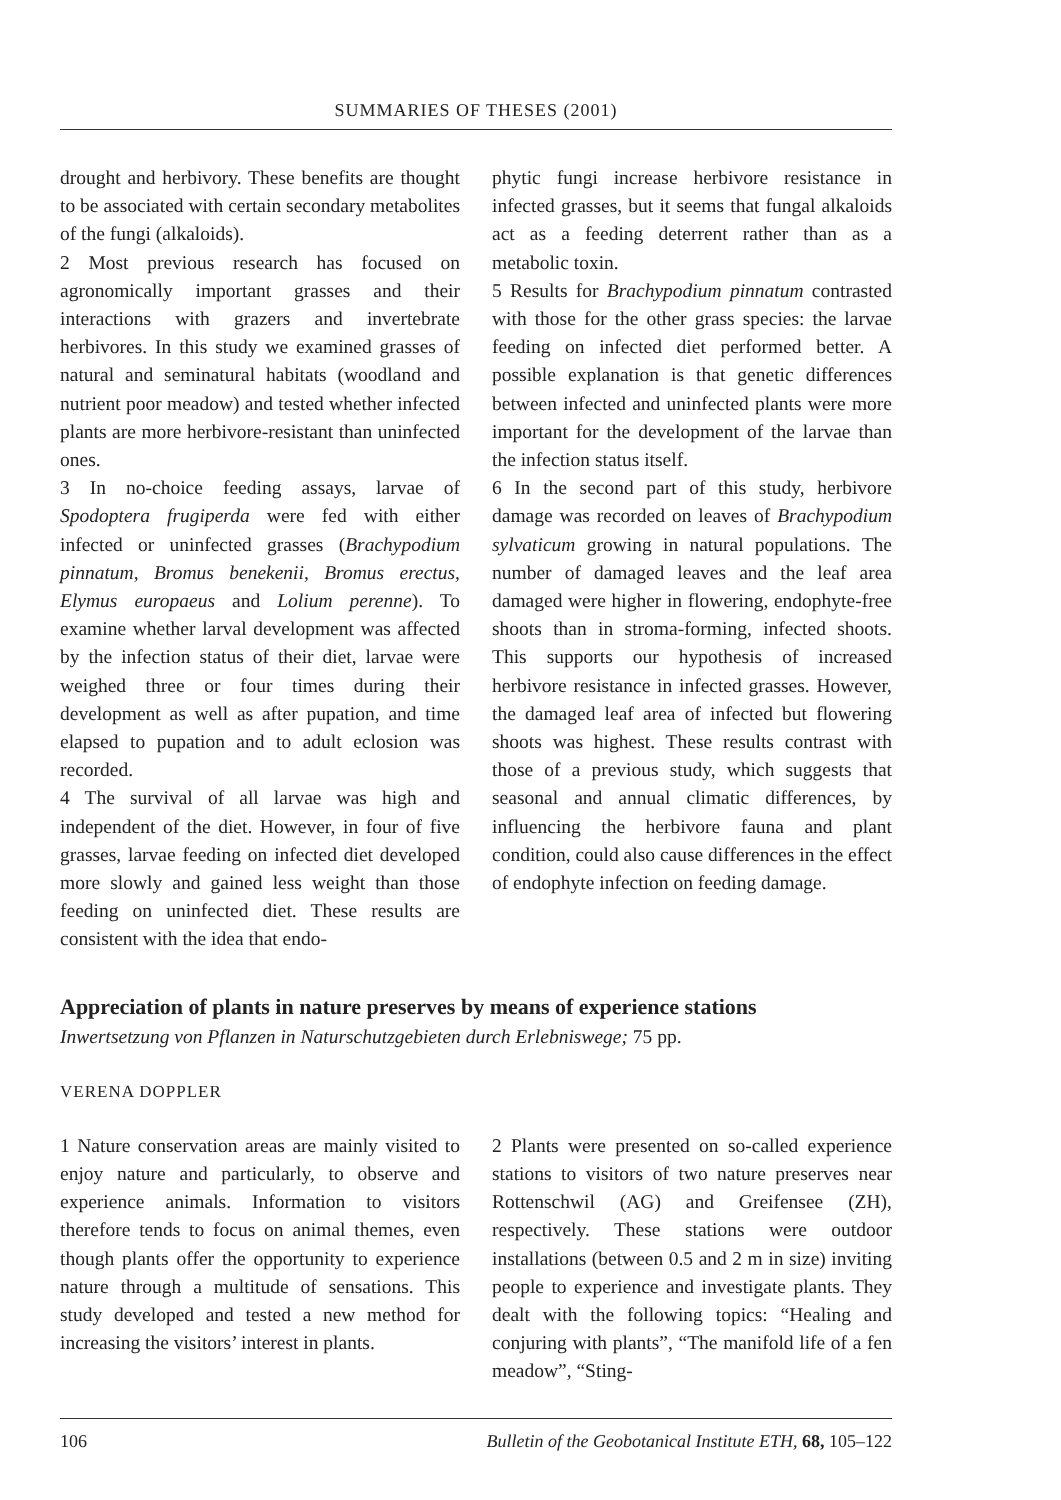SUMMARIES OF THESES (2001)
drought and herbivory. These benefits are thought to be associated with certain secondary metabolites of the fungi (alkaloids).
2 Most previous research has focused on agronomically important grasses and their interactions with grazers and invertebrate herbivores. In this study we examined grasses of natural and seminatural habitats (woodland and nutrient poor meadow) and tested whether infected plants are more herbivore-resistant than uninfected ones.
3 In no-choice feeding assays, larvae of Spodoptera frugiperda were fed with either infected or uninfected grasses (Brachypodium pinnatum, Bromus benekenii, Bromus erectus, Elymus europaeus and Lolium perenne). To examine whether larval development was affected by the infection status of their diet, larvae were weighed three or four times during their development as well as after pupation, and time elapsed to pupation and to adult eclosion was recorded.
4 The survival of all larvae was high and independent of the diet. However, in four of five grasses, larvae feeding on infected diet developed more slowly and gained less weight than those feeding on uninfected diet. These results are consistent with the idea that endo-
phytic fungi increase herbivore resistance in infected grasses, but it seems that fungal alkaloids act as a feeding deterrent rather than as a metabolic toxin.
5 Results for Brachypodium pinnatum contrasted with those for the other grass species: the larvae feeding on infected diet performed better. A possible explanation is that genetic differences between infected and uninfected plants were more important for the development of the larvae than the infection status itself.
6 In the second part of this study, herbivore damage was recorded on leaves of Brachypodium sylvaticum growing in natural populations. The number of damaged leaves and the leaf area damaged were higher in flowering, endophyte-free shoots than in stroma-forming, infected shoots. This supports our hypothesis of increased herbivore resistance in infected grasses. However, the damaged leaf area of infected but flowering shoots was highest. These results contrast with those of a previous study, which suggests that seasonal and annual climatic differences, by influencing the herbivore fauna and plant condition, could also cause differences in the effect of endophyte infection on feeding damage.
Appreciation of plants in nature preserves by means of experience stations
Inwertsetzung von Pflanzen in Naturschutzgebieten durch Erlebniswege; 75 pp.
VERENA DOPPLER
1 Nature conservation areas are mainly visited to enjoy nature and particularly, to observe and experience animals. Information to visitors therefore tends to focus on animal themes, even though plants offer the opportunity to experience nature through a multitude of sensations. This study developed and tested a new method for increasing the visitors’ interest in plants.
2 Plants were presented on so-called experience stations to visitors of two nature preserves near Rottenschwil (AG) and Greifensee (ZH), respectively. These stations were outdoor installations (between 0.5 and 2 m in size) inviting people to experience and investigate plants. They dealt with the following topics: “Healing and conjuring with plants”, “The manifold life of a fen meadow”, “Sting-
106 Bulletin of the Geobotanical Institute ETH, 68, 105–122